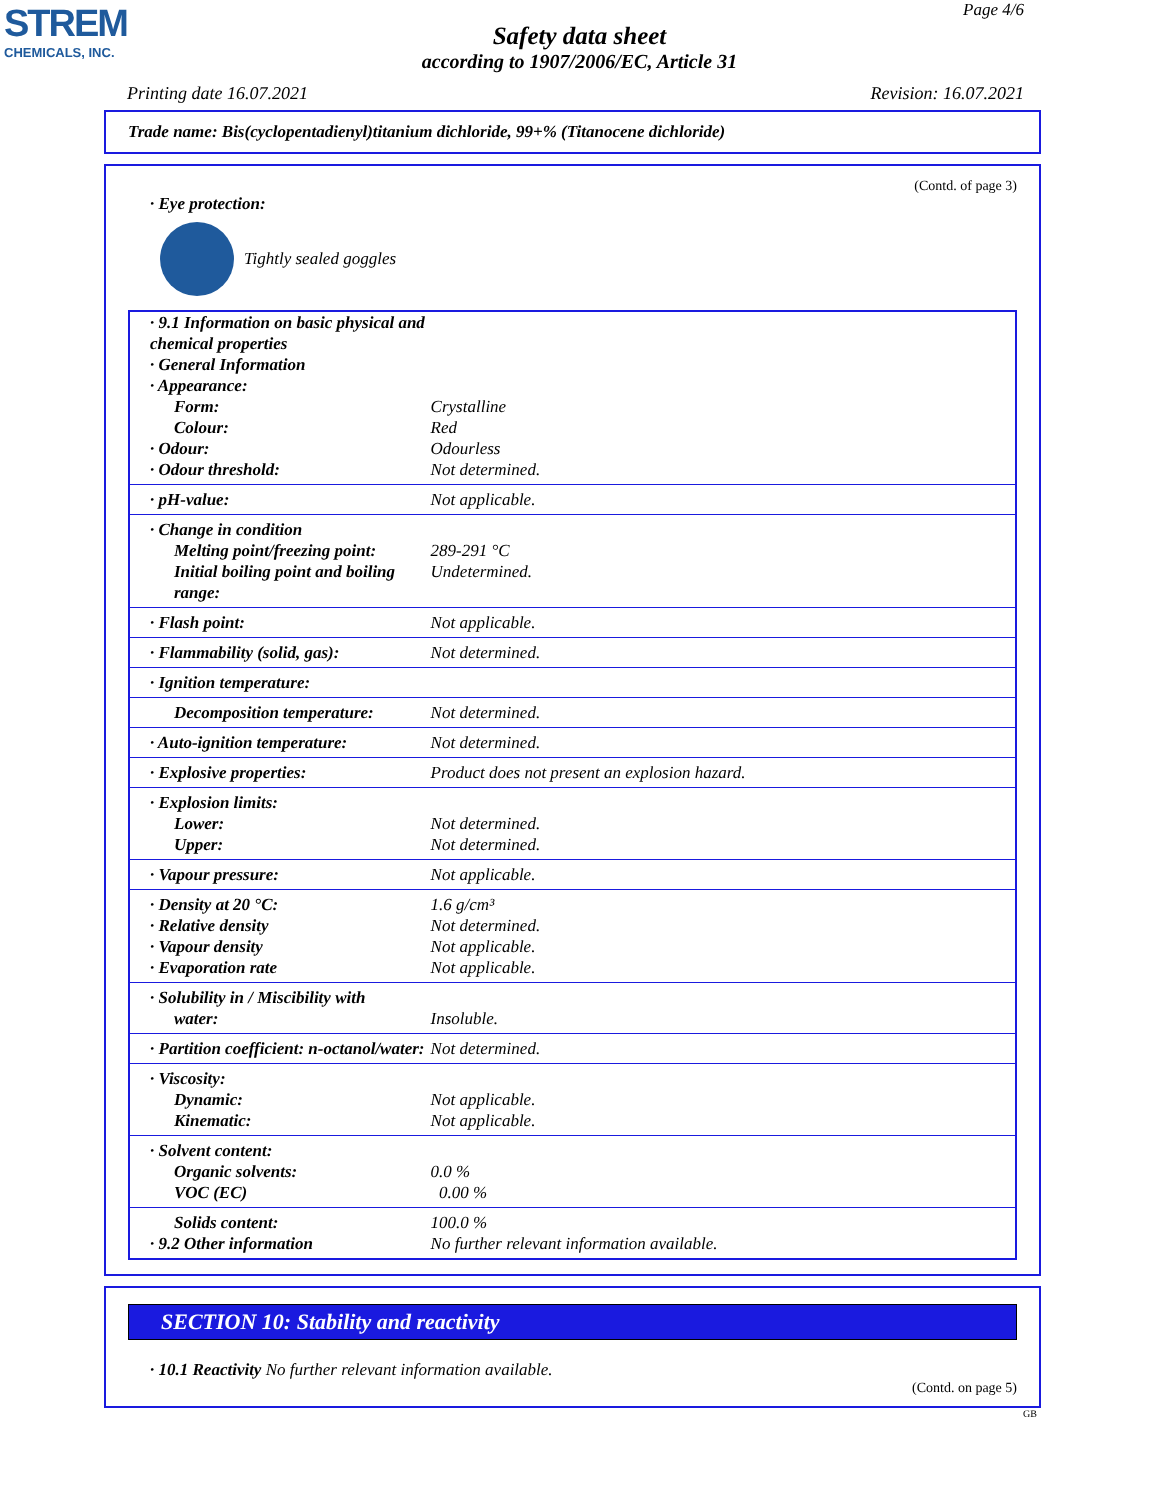STREM
CHEMICALS, INC.
Page 4/6
Safety data sheet
according to 1907/2006/EC, Article 31
Printing date 16.07.2021 Revision: 16.07.2021
Trade name: Bis(cyclopentadienyl)titanium dichloride, 99+% (Titanocene dichloride)
(Contd. of page 3)
· Eye protection:
Tightly sealed goggles
| · 9.1 Information on basic physical and chemical properties | |
| · General Information | |
| · Appearance: | |
| Form: | Crystalline |
| Colour: | Red |
| · Odour: | Odourless |
| · Odour threshold: | Not determined. |
| · pH-value: | Not applicable. |
| · Change in condition | |
| Melting point/freezing point: | 289-291 °C |
| Initial boiling point and boiling range: | Undetermined. |
| · Flash point: | Not applicable. |
| · Flammability (solid, gas): | Not determined. |
| · Ignition temperature: | |
| Decomposition temperature: | Not determined. |
| · Auto-ignition temperature: | Not determined. |
| · Explosive properties: | Product does not present an explosion hazard. |
| · Explosion limits: | |
| Lower: | Not determined. |
| Upper: | Not determined. |
| · Vapour pressure: | Not applicable. |
| · Density at 20 °C: | 1.6 g/cm³ |
| · Relative density | Not determined. |
| · Vapour density | Not applicable. |
| · Evaporation rate | Not applicable. |
| · Solubility in / Miscibility with | |
| water: | Insoluble. |
| · Partition coefficient: n-octanol/water: | Not determined. |
| · Viscosity: | |
| Dynamic: | Not applicable. |
| Kinematic: | Not applicable. |
| · Solvent content: | |
| Organic solvents: | 0.0 % |
| VOC (EC) | 0.00 % |
| Solids content: | 100.0 % |
| · 9.2 Other information | No further relevant information available. |
SECTION 10: Stability and reactivity
· 10.1 Reactivity No further relevant information available.
(Contd. on page 5)
GB